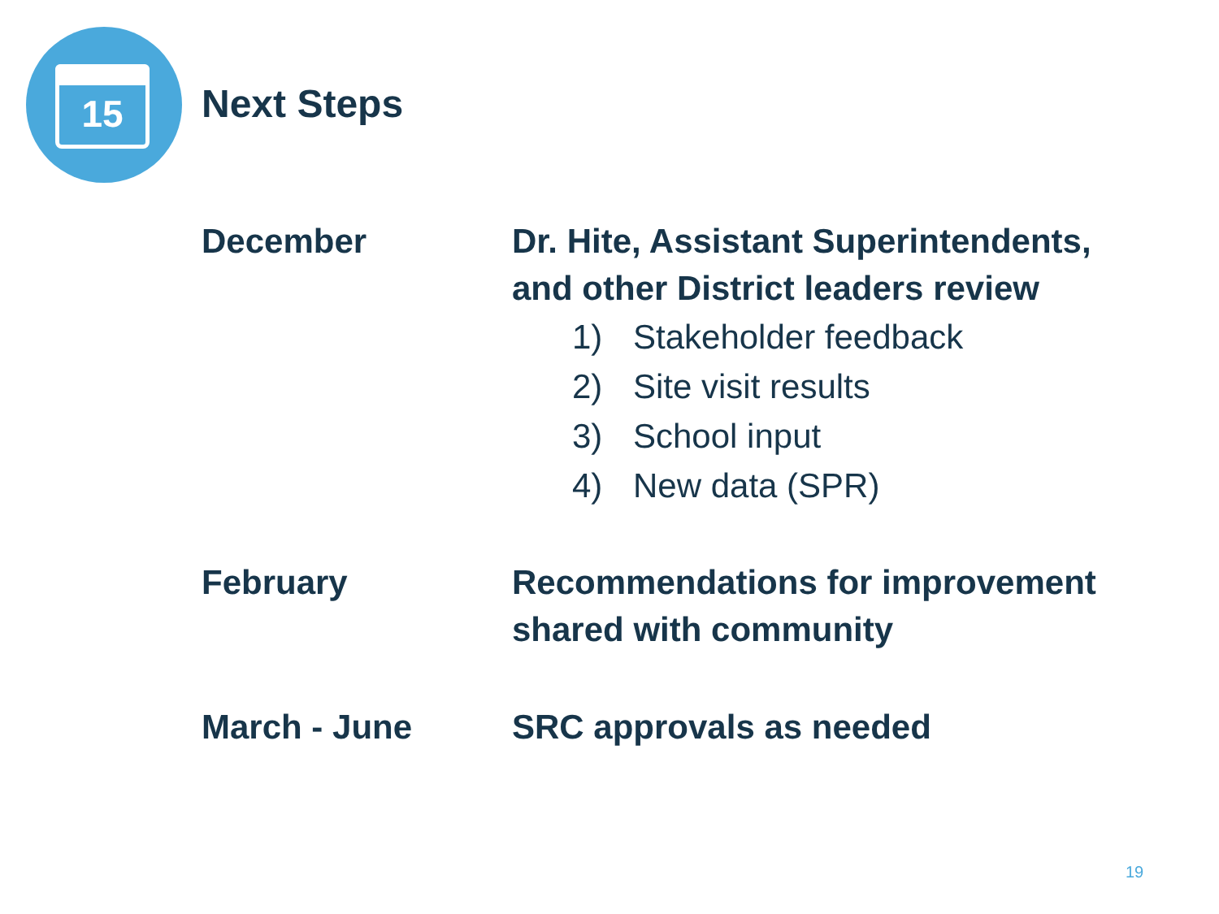15
Next Steps
December Dr. Hite, Assistant Superintendents, and other District leaders review
1) Stakeholder feedback
2) Site visit results
3) School input
4) New data (SPR)
February Recommendations for improvement shared with community
March - June SRC approvals as needed
19